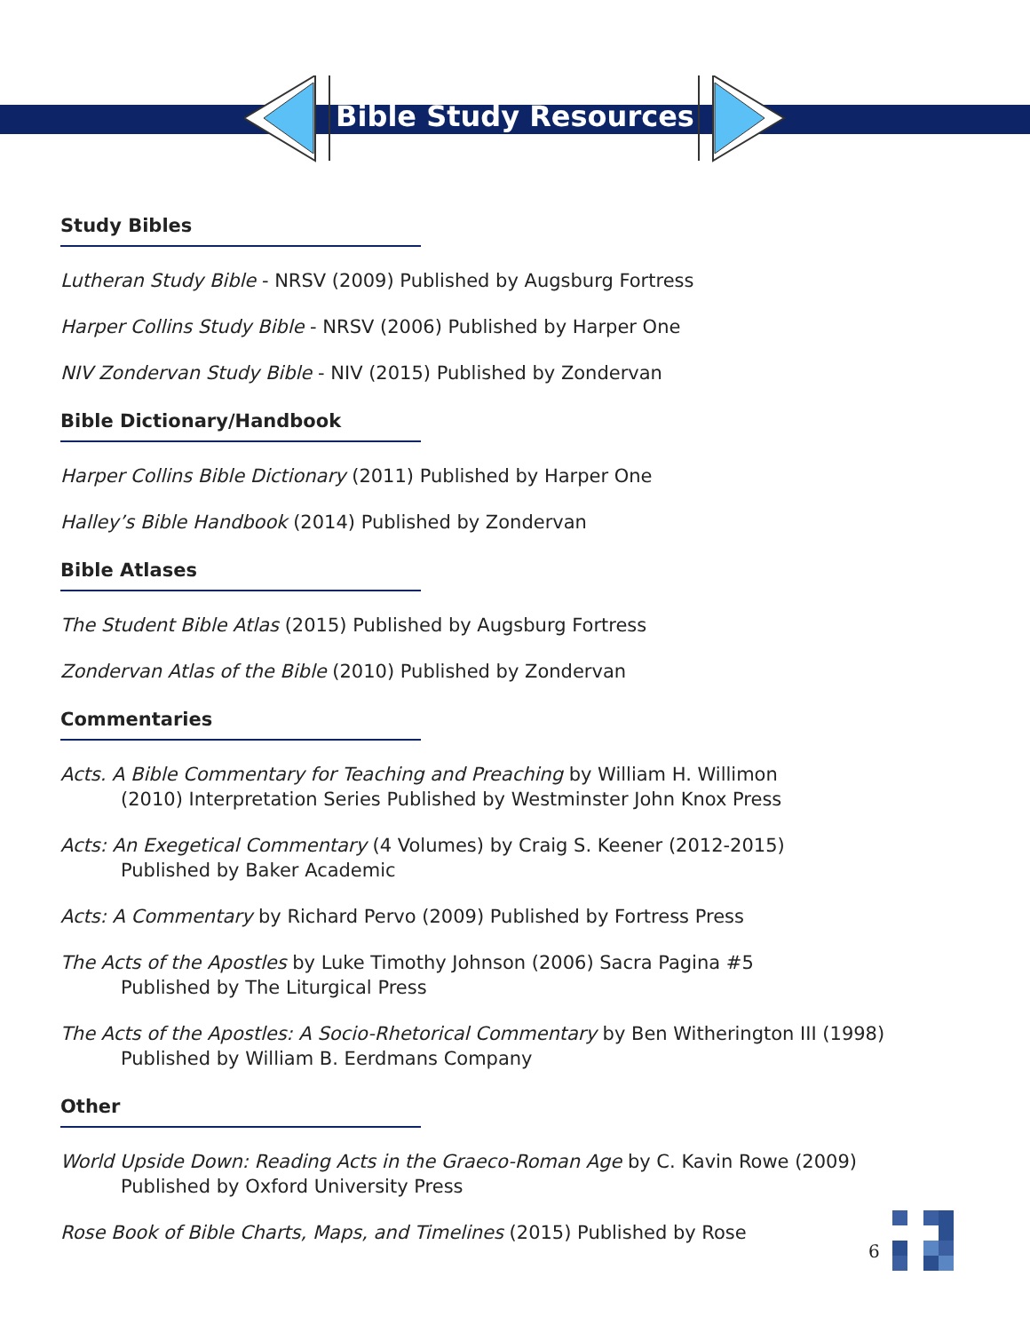Bible Study Resources
Study Bibles
Lutheran Study Bible - NRSV (2009) Published by Augsburg Fortress
Harper Collins Study Bible - NRSV (2006) Published by Harper One
NIV Zondervan Study Bible - NIV (2015) Published by Zondervan
Bible Dictionary/Handbook
Harper Collins Bible Dictionary (2011) Published by Harper One
Halley’s Bible Handbook (2014) Published by Zondervan
Bible Atlases
The Student Bible Atlas (2015) Published by Augsburg Fortress
Zondervan Atlas of the Bible (2010) Published by Zondervan
Commentaries
Acts. A Bible Commentary for Teaching and Preaching by William H. Willimon
(2010) Interpretation Series Published by Westminster John Knox Press
Acts: An Exegetical Commentary (4 Volumes) by Craig S. Keener (2012-2015)
Published by Baker Academic
Acts: A Commentary by Richard Pervo (2009) Published by Fortress Press
The Acts of the Apostles by Luke Timothy Johnson (2006) Sacra Pagina #5
Published by The Liturgical Press
The Acts of the Apostles: A Socio-Rhetorical Commentary by Ben Witherington III (1998)
Published by William B. Eerdmans Company
Other
World Upside Down: Reading Acts in the Graeco-Roman Age by C. Kavin Rowe (2009)
Published by Oxford University Press
Rose Book of Bible Charts, Maps, and Timelines (2015) Published by Rose
6